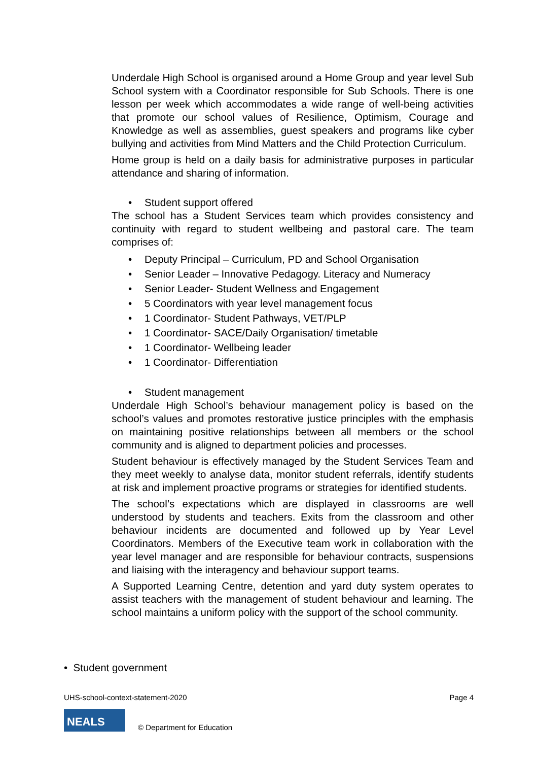Underdale High School is organised around a Home Group and year level Sub School system with a Coordinator responsible for Sub Schools. There is one lesson per week which accommodates a wide range of well-being activities that promote our school values of Resilience, Optimism, Courage and Knowledge as well as assemblies, guest speakers and programs like cyber bullying and activities from Mind Matters and the Child Protection Curriculum.
Home group is held on a daily basis for administrative purposes in particular attendance and sharing of information.
• Student support offered
The school has a Student Services team which provides consistency and continuity with regard to student wellbeing and pastoral care. The team comprises of:
• Deputy Principal – Curriculum, PD and School Organisation
• Senior Leader – Innovative Pedagogy. Literacy and Numeracy
• Senior Leader- Student Wellness and Engagement
• 5 Coordinators with year level management focus
• 1 Coordinator- Student Pathways, VET/PLP
• 1 Coordinator- SACE/Daily Organisation/ timetable
• 1 Coordinator- Wellbeing leader
• 1 Coordinator- Differentiation
• Student management
Underdale High School’s behaviour management policy is based on the school’s values and promotes restorative justice principles with the emphasis on maintaining positive relationships between all members or the school community and is aligned to department policies and processes.
Student behaviour is effectively managed by the Student Services Team and they meet weekly to analyse data, monitor student referrals, identify students at risk and implement proactive programs or strategies for identified students.
The school’s expectations which are displayed in classrooms are well understood by students and teachers. Exits from the classroom and other behaviour incidents are documented and followed up by Year Level Coordinators. Members of the Executive team work in collaboration with the year level manager and are responsible for behaviour contracts, suspensions and liaising with the interagency and behaviour support teams.
A Supported Learning Centre, detention and yard duty system operates to assist teachers with the management of student behaviour and learning. The school maintains a uniform policy with the support of the school community.
• Student government
UHS-school-context-statement-2020 Page 4
NEALS
© Department for Education